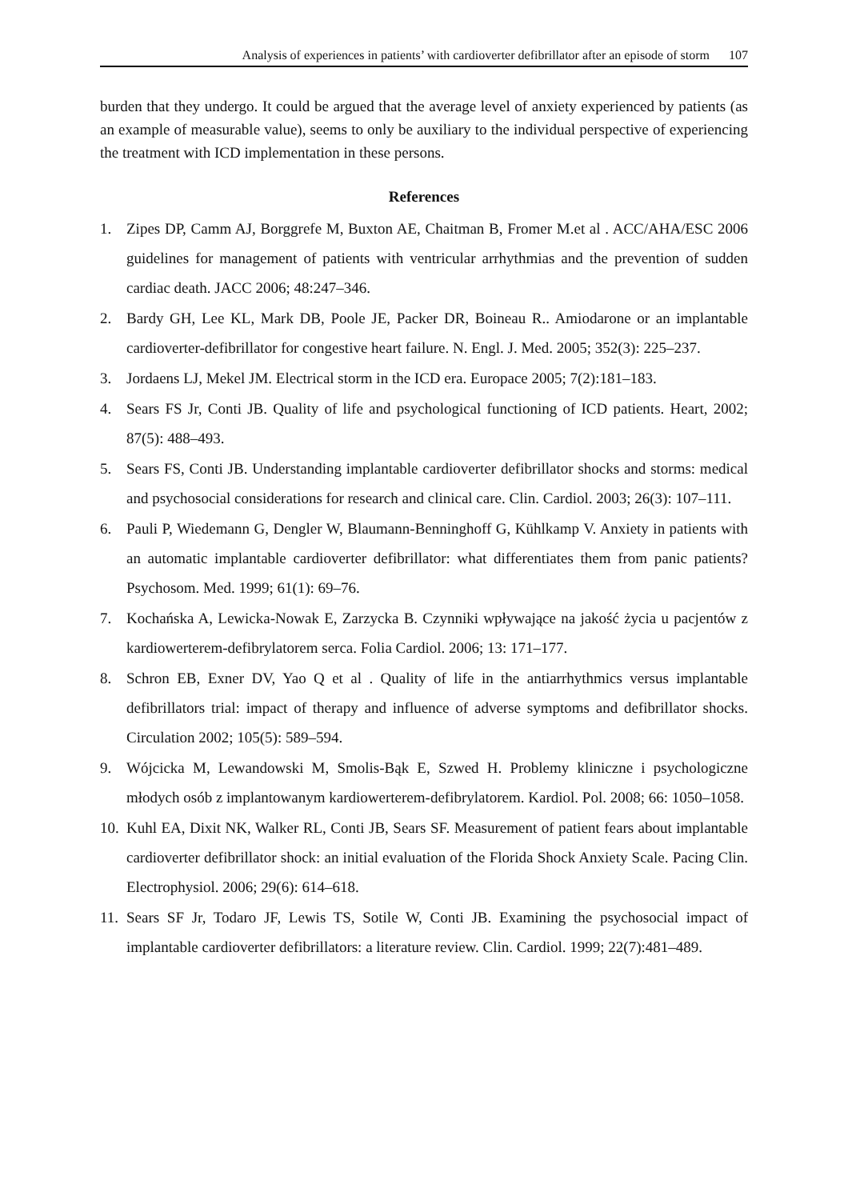Analysis of experiences in patients’ with cardioverter defibrillator after an episode of storm 107
burden that they undergo. It could be argued that the average level of anxiety experienced by patients (as an example of measurable value), seems to only be auxiliary to the individual perspective of experiencing the treatment with ICD implementation in these persons.
References
1. Zipes DP, Camm AJ, Borggrefe M, Buxton AE, Chaitman B, Fromer M.et al . ACC/AHA/ESC 2006 guidelines for management of patients with ventricular arrhythmias and the prevention of sudden cardiac death. JACC 2006; 48:247–346.
2. Bardy GH, Lee KL, Mark DB, Poole JE, Packer DR, Boineau R.. Amiodarone or an implantable cardioverter-defibrillator for congestive heart failure. N. Engl. J. Med. 2005; 352(3): 225–237.
3. Jordaens LJ, Mekel JM. Electrical storm in the ICD era. Europace 2005; 7(2):181–183.
4. Sears FS Jr, Conti JB. Quality of life and psychological functioning of ICD patients. Heart, 2002; 87(5): 488–493.
5. Sears FS, Conti JB. Understanding implantable cardioverter defibrillator shocks and storms: medical and psychosocial considerations for research and clinical care. Clin. Cardiol. 2003; 26(3): 107–111.
6. Pauli P, Wiedemann G, Dengler W, Blaumann-Benninghoff G, Kühlkamp V. Anxiety in patients with an automatic implantable cardioverter defibrillator: what differentiates them from panic patients? Psychosom. Med. 1999; 61(1): 69–76.
7. Kochańska A, Lewicka-Nowak E, Zarzycka B. Czynniki wpływające na jakość życia u pacjentów z kardiowerterem-defibrylatorem serca. Folia Cardiol. 2006; 13: 171–177.
8. Schron EB, Exner DV, Yao Q et al . Quality of life in the antiarrhythmics versus implantable defibrillators trial: impact of therapy and influence of adverse symptoms and defibrillator shocks. Circulation 2002; 105(5): 589–594.
9. Wójcicka M, Lewandowski M, Smolis-Bąk E, Szwed H. Problemy kliniczne i psychologiczne młodych osób z implantowanym kardiowerterem-defibrylatorem. Kardiol. Pol. 2008; 66: 1050–1058.
10. Kuhl EA, Dixit NK, Walker RL, Conti JB, Sears SF. Measurement of patient fears about implantable cardioverter defibrillator shock: an initial evaluation of the Florida Shock Anxiety Scale. Pacing Clin. Electrophysiol. 2006; 29(6): 614–618.
11. Sears SF Jr, Todaro JF, Lewis TS, Sotile W, Conti JB. Examining the psychosocial impact of implantable cardioverter defibrillators: a literature review. Clin. Cardiol. 1999; 22(7):481–489.